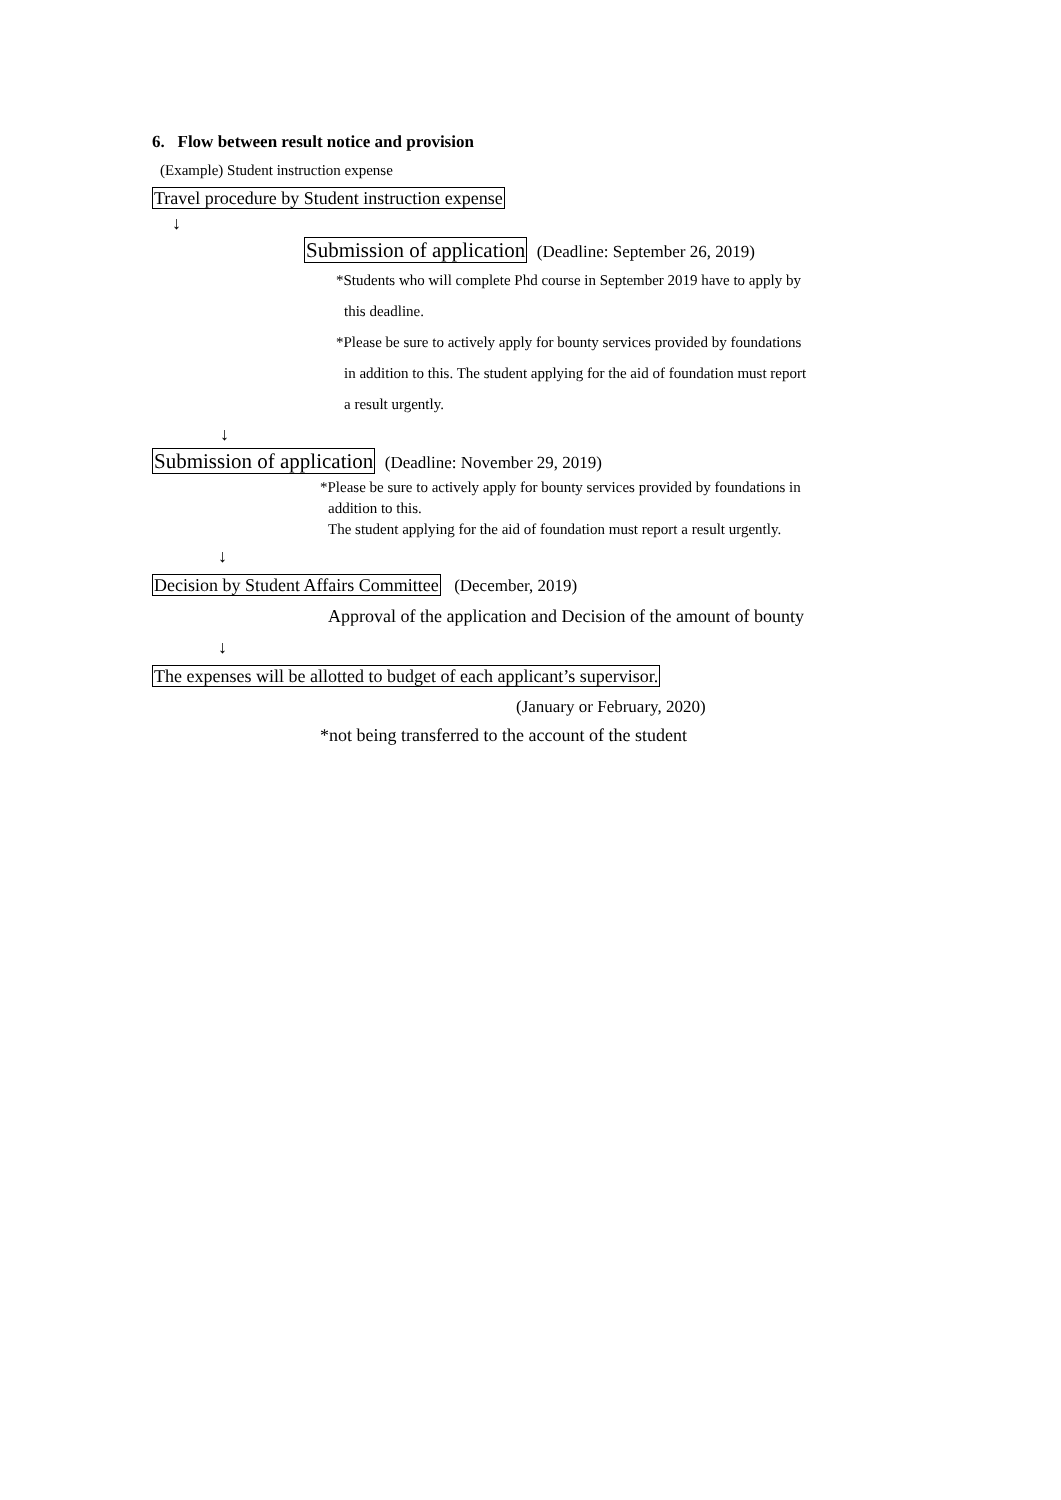6. Flow between result notice and provision
(Example) Student instruction expense
Travel procedure by Student instruction expense
↓
Submission of application (Deadline: September 26, 2019)
*Students who will complete Phd course in September 2019 have to apply by
this deadline.
*Please be sure to actively apply for bounty services provided by foundations
in addition to this. The student applying for the aid of foundation must report
a result urgently.
↓
Submission of application (Deadline: November 29, 2019)
*Please be sure to actively apply for bounty services provided by foundations in
addition to this.
The student applying for the aid of foundation must report a result urgently.
↓
Decision by Student Affairs Committee (December, 2019)
Approval of the application and Decision of the amount of bounty
↓
The expenses will be allotted to budget of each applicant’s supervisor.
(January or February, 2020)
*not being transferred to the account of the student